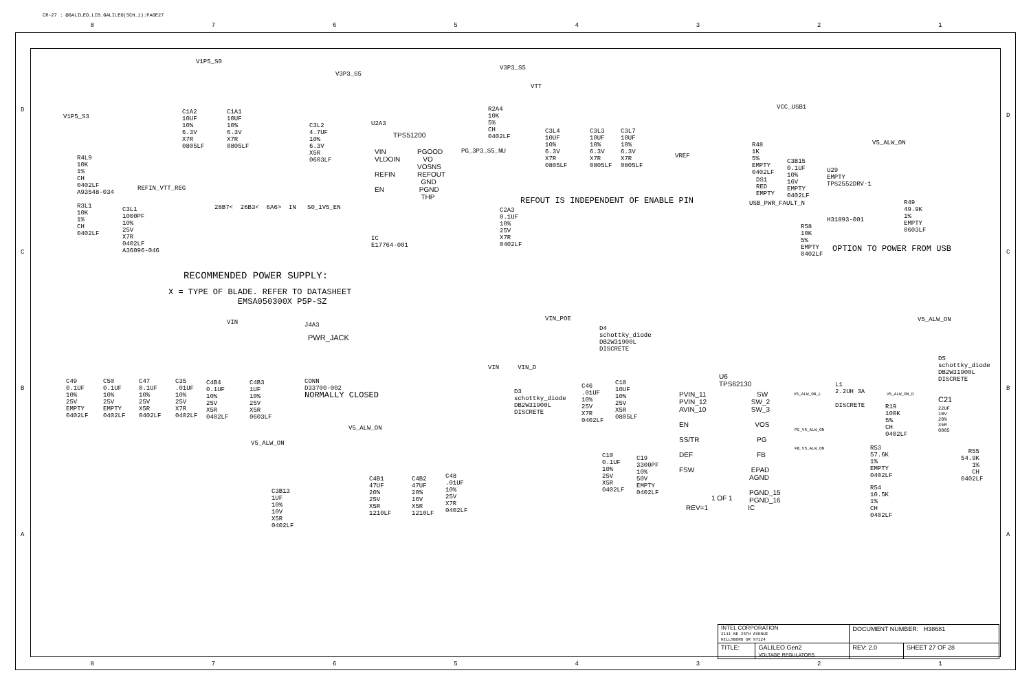CR-27 : @GALILEO_LIB.GALILEO(SCH_1):PAGE27
87654321
V1P5_S3
R4L9 10K 1% CH 0402LF A93548-034
R3L1 10K 1% CH 0402LF
C3L1 1000PF 10% 25V X7R 0402LF A36096-046
REFIN_VTT_REG
V1P5_S0
C1A2 10UF 10% 6.3V X7R 0805LF
C1A1 10UF 10% 6.3V X7R 0805LF
V3P3_S5
C3L2 4.7UF 10% 6.3V X5R 0603LF
U2A3
TPS51200
VIN VLDOIN REFIN EN
PGOOD VO VOSNS REFOUT GND PGND THP
PG_3P3_S5_NU
28B7< 26B3< 6A6> IN S0_1V5_EN
IC E17764-001
C2A3 0.1UF 10% 25V X7R 0402LF
V3P3_S5
R2A4 10K 5% CH 0402LF
VTT
C3L4 10UF 10% 6.3V X7R 0805LF
C3L3 10UF 10% 6.3V X7R 0805LF
C3L7 10UF 10% 6.3V X7R 0805LF
VREF
REFOUT IS INDEPENDENT OF ENABLE PIN
VCC_USB1
R48 1K 5% EMPTY 0402LF
DS1 RED EMPTY
C3B15 0.1UF 10% 16V EMPTY 0402LF
U29 EMPTY TPS2552DRV-1
USB_PWR_FAULT_N
H31893-001
V5_ALW_ON
R49 49.9K 1% EMPTY 0603LF
R58 10K 5% EMPTY 0402LF
OPTION TO POWER FROM USB
RECOMMENDED POWER SUPPLY:
X = TYPE OF BLADE. REFER TO DATASHEET EMSA050300X P5P-SZ
VIN
J4A3
PWR_JACK
CONN D33700-002
NORMALLY CLOSED
C49 0.1UF 10% 25V EMPTY 0402LF
C50 0.1UF 10% 25V EMPTY 0402LF
C47 0.1UF 10% 25V X5R 0402LF
C35 .01UF 10% 25V X7R 0402LF
C4B4 0.1UF 10% 25V X5R 0402LF
C4B3 1UF 10% 25V X5R 0603LF
V5_ALW_ON
C3B13 1UF 10% 10V X5R 0402LF
V5_ALW_ON
C4B1 47UF 20% 25V X5R 1210LF
C4B2 47UF 20% 16V X5R 1210LF
C48 .01UF 10% 25V X7R 0402LF
VIN_POE
D4 schottky_diode DB2W31900L DISCRETE
VIN VIN_D
D3 schottky_diode DB2W31900L DISCRETE
C46 .01UF 10% 25V X7R 0402LF
C18 10UF 10% 25V X5R 0805LF
U6 TPS62130
PVIN_11 PVIN_12 AVIN_10 EN SS/TR DEF FSW
SW SW_2 SW_3 VOS PG FB EPAD AGND PGND_15 PGND_16
1 OF 1
REV=1 IC
C10 0.1UF 10% 25V X5R 0402LF
C19 3300PF 10% 50V EMPTY 0402LF
V5_ALW_ON_L
L1 2.2UH 3A DISCRETE
V5_ALW_ON_D
PG_V5_ALW_ON
FB_V5_ALW_ON
R19 100K 5% CH 0402LF
V5_ALW_ON
D5 schottky_diode DB2W31900L DISCRETE
C21
22UF 10V 20% X5R 0805
R53 57.6K 1% EMPTY 0402LF
R55 54.9K 1% CH 0402LF
R54 10.5K 1% CH 0402LF
D
C
B
A
D
C
B
A
| INTEL CORPORATION 2111 NE 25TH AVENUE HILLSBORO OR 97124 | | DOCUMENT NUMBER: H38681 | |
| TITLE: | GALILEO Gen2 VOLTAGE REGULATORS | REV: 2.0 | SHEET 27 OF 28 |
87654321